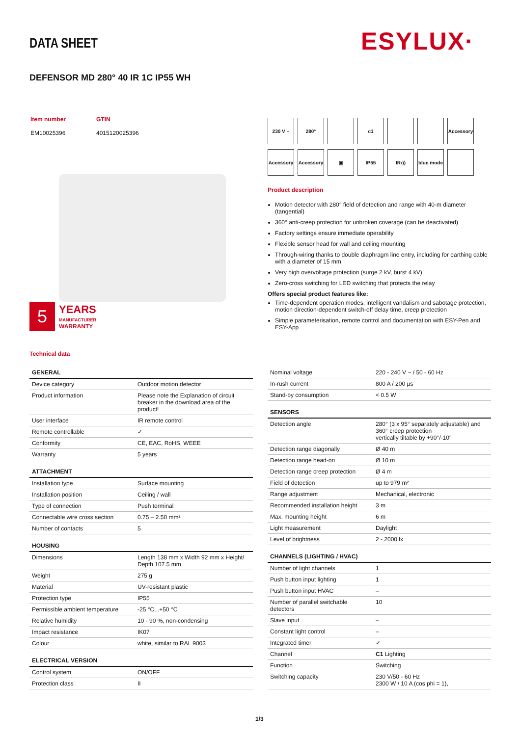DATA SHEET ESYLUX·
DEFENSOR MD 280° 40 IR 1C IP55 WH
| Item number | GTIN |
| EM10025396 | 4015120025396 |
5
YEARS
MANUFACTURER
WARRANTY
230 V ~
280°
c1
Accessory
Accessory
Accessory
▣
IP55
IR›))
blue mode
Product description
Motion detector with 280° field of detection and range with 40-m diameter (tangential)
360° anti-creep protection for unbroken coverage (can be deactivated)
Factory settings ensure immediate operability
Flexible sensor head for wall and ceiling mounting
Through-wiring thanks to double diaphragm line entry, including for earthing cable with a diameter of 15 mm
Very high overvoltage protection (surge 2 kV, burst 4 kV)
Zero-cross switching for LED switching that protects the relay
Offers special product features like:
Time-dependent operation modes, intelligent vandalism and sabotage protection, motion direction-dependent switch-off delay time, creep protection
Simple parameterisation, remote control and documentation with ESY-Pen and ESY-App
Technical data
| GENERAL | |
| --- | --- |
| Device category | Outdoor motion detector |
| Product information | Please note the Explanation of circuit breaker in the download area of the product! |
| User interface | IR remote control |
| Remote controllable | ✓ |
| Conformity | CE, EAC, RoHS, WEEE |
| Warranty | 5 years |
| ATTACHMENT | |
| Installation type | Surface mounting |
| Installation position | Ceiling / wall |
| Type of connection | Push terminal |
| Connectable wire cross section | 0.75 – 2.50 mm² |
| Number of contacts | 5 |
| HOUSING | |
| Dimensions | Length 138 mm x Width 92 mm x Height/ Depth 107.5 mm |
| Weight | 275 g |
| Material | UV-resistant plastic |
| Protection type | IP55 |
| Permissible ambient temperature | -25 °C...+50 °C |
| Relative humidity | 10 - 90 %, non-condensing |
| Impact resistance | IK07 |
| Colour | white, similar to RAL 9003 |
| ELECTRICAL VERSION | |
| Control system | ON/OFF |
| Protection class | II |
| Nominal voltage | 220 - 240 V ~ / 50 - 60 Hz |
| In-rush current | 800 A / 200 µs |
| Stand-by consumption | < 0.5 W |
| SENSORS | |
| Detection angle | 280° (3 x 95° separately adjustable) and 360° creep protection vertically tiltable by +90°/-10° |
| Detection range diagonally | Ø 40 m |
| Detection range head-on | Ø 10 m |
| Detection range creep protection | Ø 4 m |
| Field of detection | up to 979 m² |
| Range adjustment | Mechanical, electronic |
| Recommended installation height | 3 m |
| Max. mounting height | 6 m |
| Light measurement | Daylight |
| Level of brightness | 2 - 2000 lx |
| CHANNELS (LIGHTING / HVAC) | |
| Number of light channels | 1 |
| Push button input lighting | 1 |
| Push button input HVAC | – |
| Number of parallel switchable detectors | 10 |
| Slave input | – |
| Constant light control | – |
| Integrated timer | ✓ |
| Channel | C1 Lighting |
| Function | Switching |
| Switching capacity | 230 V/50 - 60 Hz 2300 W / 10 A (cos phi = 1), |
1/3